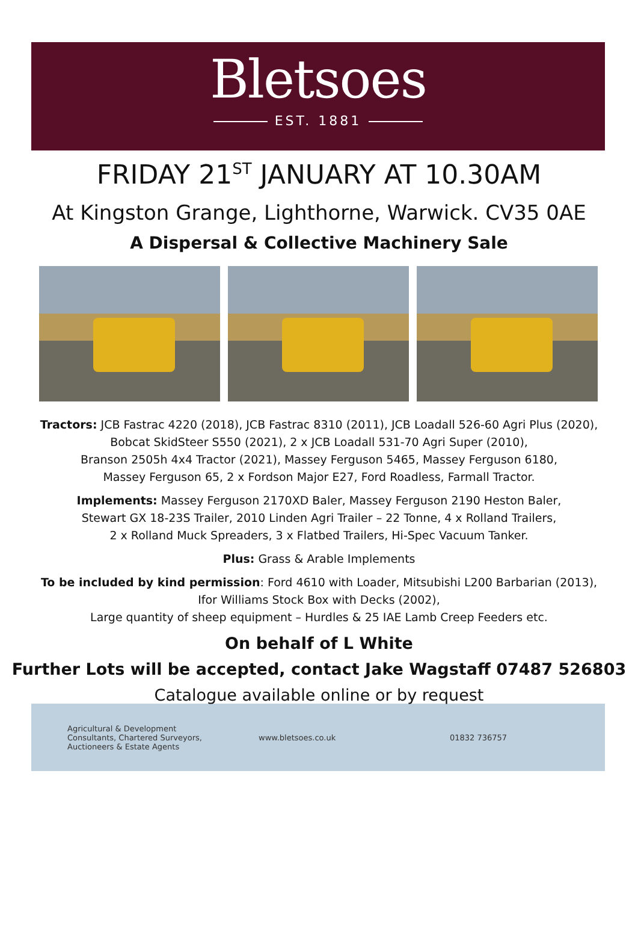Bletsoes
EST. 1881
FRIDAY 21<sup>ST</sup> JANUARY AT 10.30AM
At Kingston Grange, Lighthorne, Warwick. CV35 0AE
A Dispersal & Collective Machinery Sale
Tractors: JCB Fastrac 4220 (2018), JCB Fastrac 8310 (2011), JCB Loadall 526-60 Agri Plus (2020),
Bobcat SkidSteer S550 (2021), 2 x JCB Loadall 531-70 Agri Super (2010),
Branson 2505h 4x4 Tractor (2021), Massey Ferguson 5465, Massey Ferguson 6180,
Massey Ferguson 65, 2 x Fordson Major E27, Ford Roadless, Farmall Tractor.
Implements: Massey Ferguson 2170XD Baler, Massey Ferguson 2190 Heston Baler,
Stewart GX 18-23S Trailer, 2010 Linden Agri Trailer – 22 Tonne, 4 x Rolland Trailers,
2 x Rolland Muck Spreaders, 3 x Flatbed Trailers, Hi-Spec Vacuum Tanker.
Plus: Grass & Arable Implements
To be included by kind permission: Ford 4610 with Loader, Mitsubishi L200 Barbarian (2013),
Ifor Williams Stock Box with Decks (2002),
Large quantity of sheep equipment – Hurdles & 25 IAE Lamb Creep Feeders etc.
On behalf of L White
Further Lots will be accepted, contact Jake Wagstaff 07487 526803
Catalogue available online or by request
Agricultural & Development
Consultants, Chartered Surveyors,
Auctioneers & Estate Agents
www.bletsoes.co.uk 01832 736757